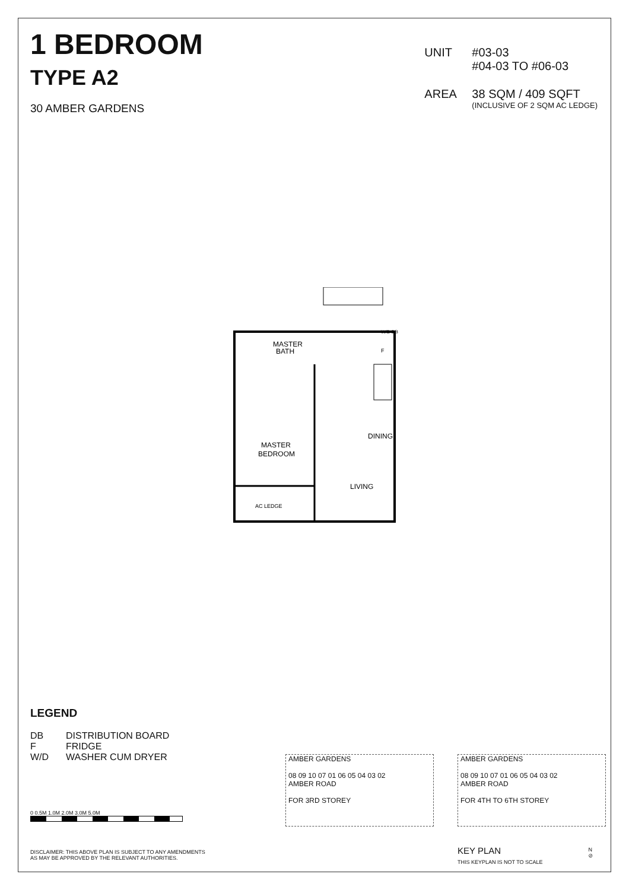1 BEDROOM
TYPE A2
30 AMBER GARDENS
UNIT #03-03
#04-03 TO #06-03 AREA 38 SQM / 409 SQFT
(INCLUSIVE OF 2 SQM AC LEDGE)
MASTER
BATH
MASTER
BEDROOM
DINING
LIVING
AC LEDGE
F
W/D DB
LEGEND
DB DISTRIBUTION BOARD F FRIDGE W/D WASHER CUM DRYER
0 0.5M 1.0M 2.0M 3.0M 5.0M
AMBER GARDENS
08 09 10 07 01 06 05 04 03 02
AMBER ROAD
FOR 3RD STOREY
AMBER GARDENS
08 09 10 07 01 06 05 04 03 02
AMBER ROAD
FOR 4TH TO 6TH STOREY
DISCLAIMER: THIS ABOVE PLAN IS SUBJECT TO ANY AMENDMENTS
AS MAY BE APPROVED BY THE RELEVANT AUTHORITIES.
KEY PLAN
THIS KEYPLAN IS NOT TO SCALE
N
⊘